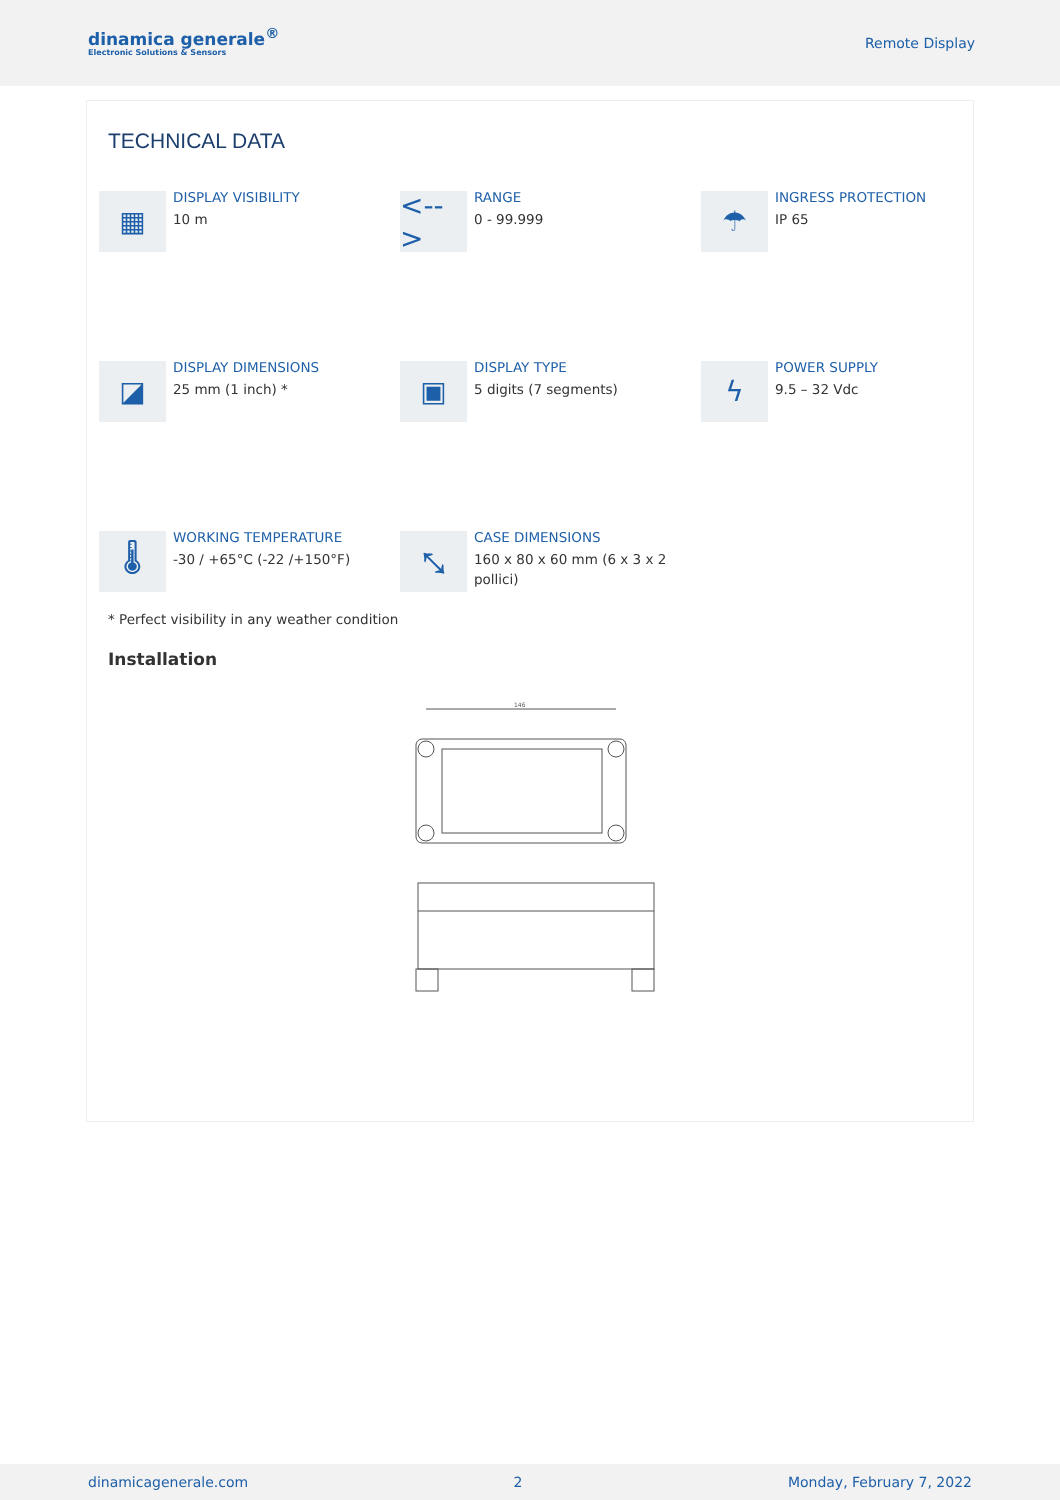dinamica generale<sup>®</sup>
Electronic Solutions & Sensors
Remote Display
TECHNICAL DATA
▦
DISPLAY VISIBILITY
10 m
<-->
RANGE
0 - 99.999
☂
INGRESS PROTECTION
IP 65
◪
DISPLAY DIMENSIONS
25 mm (1 inch) *
▣
DISPLAY TYPE
5 digits (7 segments)
ϟ
POWER SUPPLY
9.5 – 32 Vdc
🌡
WORKING TEMPERATURE
-30 / +65°C (-22 /+150°F)
⤡
CASE DIMENSIONS
160 x 80 x 60 mm (6 x 3 x 2 pollici)
* Perfect visibility in any weather condition
Installation
146
dinamicagenerale.com 2 Monday, February 7, 2022